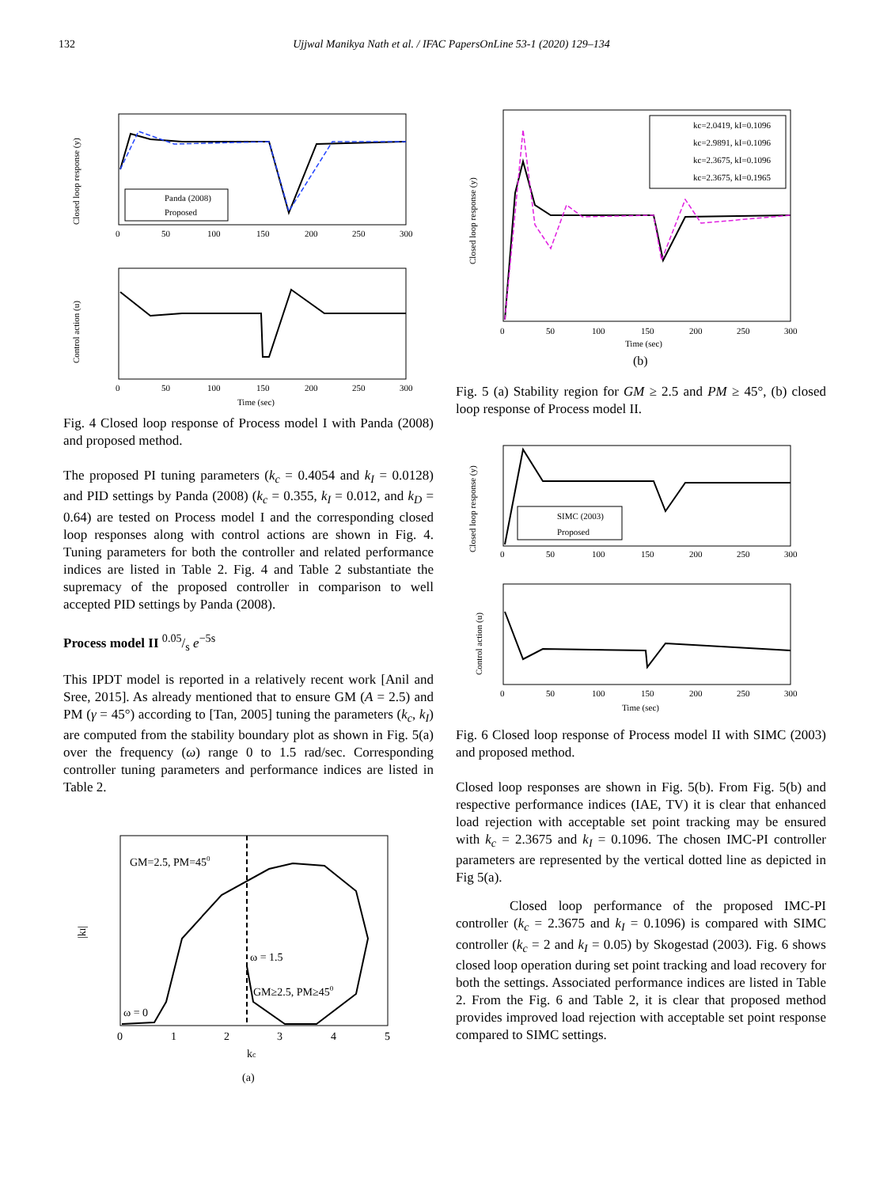132 Ujjwal Manikya Nath et al. / IFAC PapersOnLine 53-1 (2020) 129–134
Panda (2008)
Proposed
Closed loop response (y)
0
50
100
150
200
250
300
Control action (u)
0
50
100
150
200
250
300
Time (sec)
Fig. 4 Closed loop response of Process model I with Panda (2008) and proposed method.
The proposed PI tuning parameters (k<sub>c</sub> = 0.4054 and k<sub>I</sub> = 0.0128) and PID settings by Panda (2008) (k<sub>c</sub> = 0.355, k<sub>I</sub> = 0.012, and k<sub>D</sub> = 0.64) are tested on Process model I and the corresponding closed loop responses along with control actions are shown in Fig. 4. Tuning parameters for both the controller and related performance indices are listed in Table 2. Fig. 4 and Table 2 substantiate the supremacy of the proposed controller in comparison to well accepted PID settings by Panda (2008).
Process model II 0.05/s e<sup>−5s</sup>
This IPDT model is reported in a relatively recent work [Anil and Sree, 2015]. As already mentioned that to ensure GM (A = 2.5) and PM (γ = 45°) according to [Tan, 2005] tuning the parameters (k<sub>c</sub>, k<sub>I</sub>) are computed from the stability boundary plot as shown in Fig. 5(a) over the frequency (ω) range 0 to 1.5 rad/sec. Corresponding controller tuning parameters and performance indices are listed in Table 2.
GM=2.5, PM=450
ω = 1.5
GM≥2.5, PM≥450
ω = 0
|kI|
0
1
2
3
4
5
kc
(a)
kc=2.0419, kI=0.1096
kc=2.9891, kI=0.1096
kc=2.3675, kI=0.1096
kc=2.3675, kI=0.1965
Closed loop response (y)
0
50
100
150
200
250
300
Time (sec)
(b)
Fig. 5 (a) Stability region for GM ≥ 2.5 and PM ≥ 45°, (b) closed loop response of Process model II.
SIMC (2003)
Proposed
Closed loop response (y)
0
50
100
150
200
250
300
Control action (u)
0
50
100
150
200
250
300
Time (sec)
Fig. 6 Closed loop response of Process model II with SIMC (2003) and proposed method.
Closed loop responses are shown in Fig. 5(b). From Fig. 5(b) and respective performance indices (IAE, TV) it is clear that enhanced load rejection with acceptable set point tracking may be ensured with k<sub>c</sub> = 2.3675 and k<sub>I</sub> = 0.1096. The chosen IMC-PI controller parameters are represented by the vertical dotted line as depicted in Fig 5(a).
Closed loop performance of the proposed IMC-PI controller (k<sub>c</sub> = 2.3675 and k<sub>I</sub> = 0.1096) is compared with SIMC controller (k<sub>c</sub> = 2 and k<sub>I</sub> = 0.05) by Skogestad (2003). Fig. 6 shows closed loop operation during set point tracking and load recovery for both the settings. Associated performance indices are listed in Table 2. From the Fig. 6 and Table 2, it is clear that proposed method provides improved load rejection with acceptable set point response compared to SIMC settings.